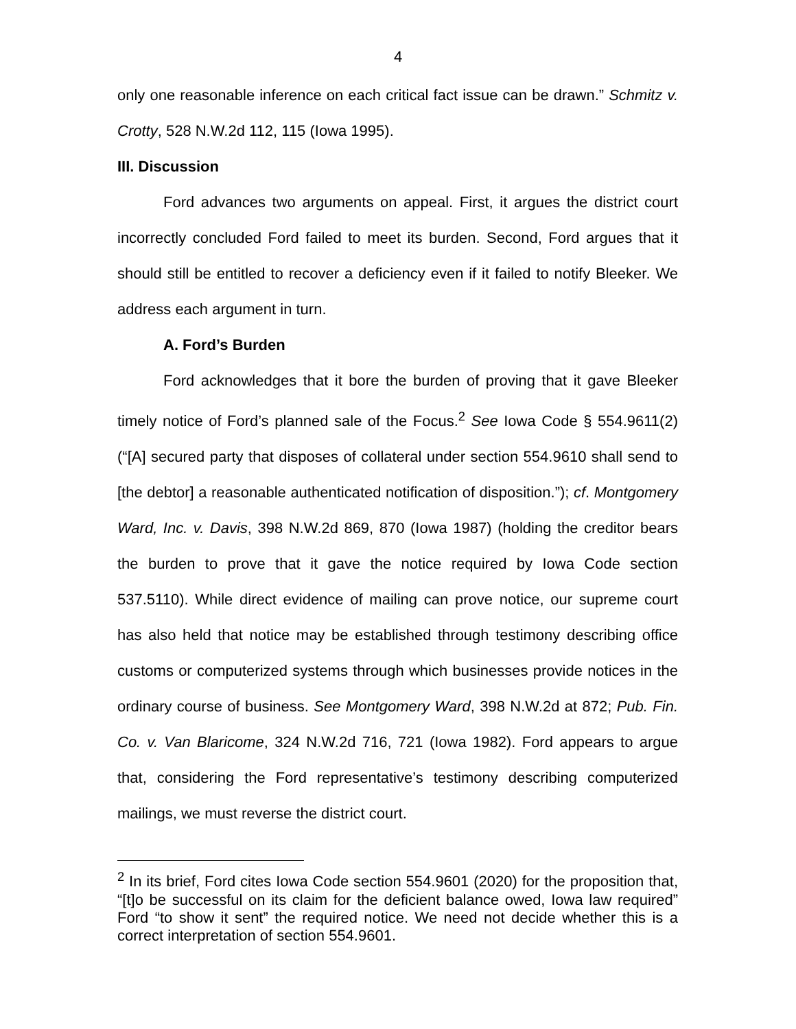4
only one reasonable inference on each critical fact issue can be drawn.” Schmitz v. Crotty, 528 N.W.2d 112, 115 (Iowa 1995).
III. Discussion
Ford advances two arguments on appeal. First, it argues the district court incorrectly concluded Ford failed to meet its burden. Second, Ford argues that it should still be entitled to recover a deficiency even if it failed to notify Bleeker. We address each argument in turn.
A. Ford’s Burden
Ford acknowledges that it bore the burden of proving that it gave Bleeker timely notice of Ford’s planned sale of the Focus.<sup>2</sup> See Iowa Code § 554.9611(2) (“[A] secured party that disposes of collateral under section 554.9610 shall send to [the debtor] a reasonable authenticated notification of disposition.”); cf. Montgomery Ward, Inc. v. Davis, 398 N.W.2d 869, 870 (Iowa 1987) (holding the creditor bears the burden to prove that it gave the notice required by Iowa Code section 537.5110). While direct evidence of mailing can prove notice, our supreme court has also held that notice may be established through testimony describing office customs or computerized systems through which businesses provide notices in the ordinary course of business. See Montgomery Ward, 398 N.W.2d at 872; Pub. Fin. Co. v. Van Blaricome, 324 N.W.2d 716, 721 (Iowa 1982). Ford appears to argue that, considering the Ford representative’s testimony describing computerized mailings, we must reverse the district court.
<sup>2</sup> In its brief, Ford cites Iowa Code section 554.9601 (2020) for the proposition that, “[t]o be successful on its claim for the deficient balance owed, Iowa law required” Ford “to show it sent” the required notice. We need not decide whether this is a correct interpretation of section 554.9601.